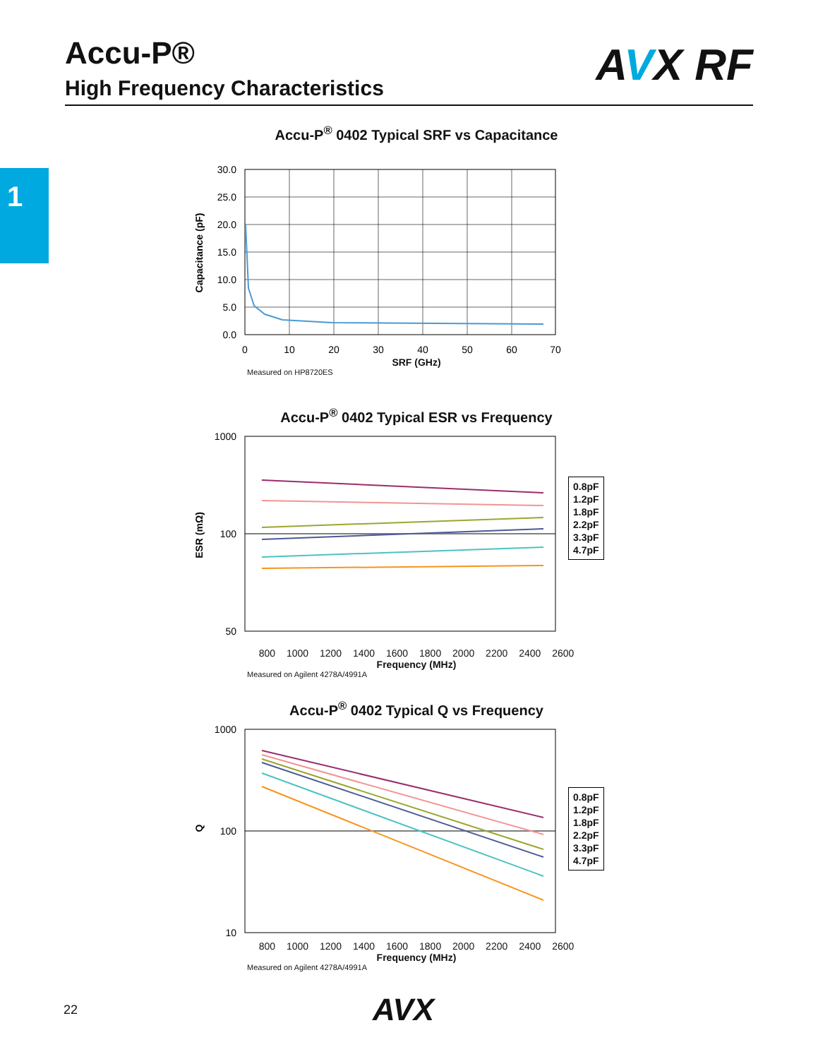Accu-P®
High Frequency Characteristics
AVX RF
1
Accu-P<sup>®</sup> 0402 Typical SRF vs Capacitance
30.0
25.0
20.0
15.0
10.0
5.0
0.0
0
10
20
30
40
50
60
70
Capacitance (pF)
SRF (GHz)
Measured on HP8720ES
Accu-P<sup>®</sup> 0402 Typical ESR vs Frequency
1000
100
50
ESR (mΩ)
800 1000 1200 1400 1600 1800 2000 2200 2400 2600
Frequency (MHz)
Measured on Agilent 4278A/4991A
0.8pF
1.2pF
1.8pF
2.2pF
3.3pF
4.7pF
Accu-P<sup>®</sup> 0402 Typical Q vs Frequency
1000
100
10
Q
800 1000 1200 1400 1600 1800 2000 2200 2400 2600
Frequency (MHz)
Measured on Agilent 4278A/4991A
0.8pF
1.2pF
1.8pF
2.2pF
3.3pF
4.7pF
22 AVX